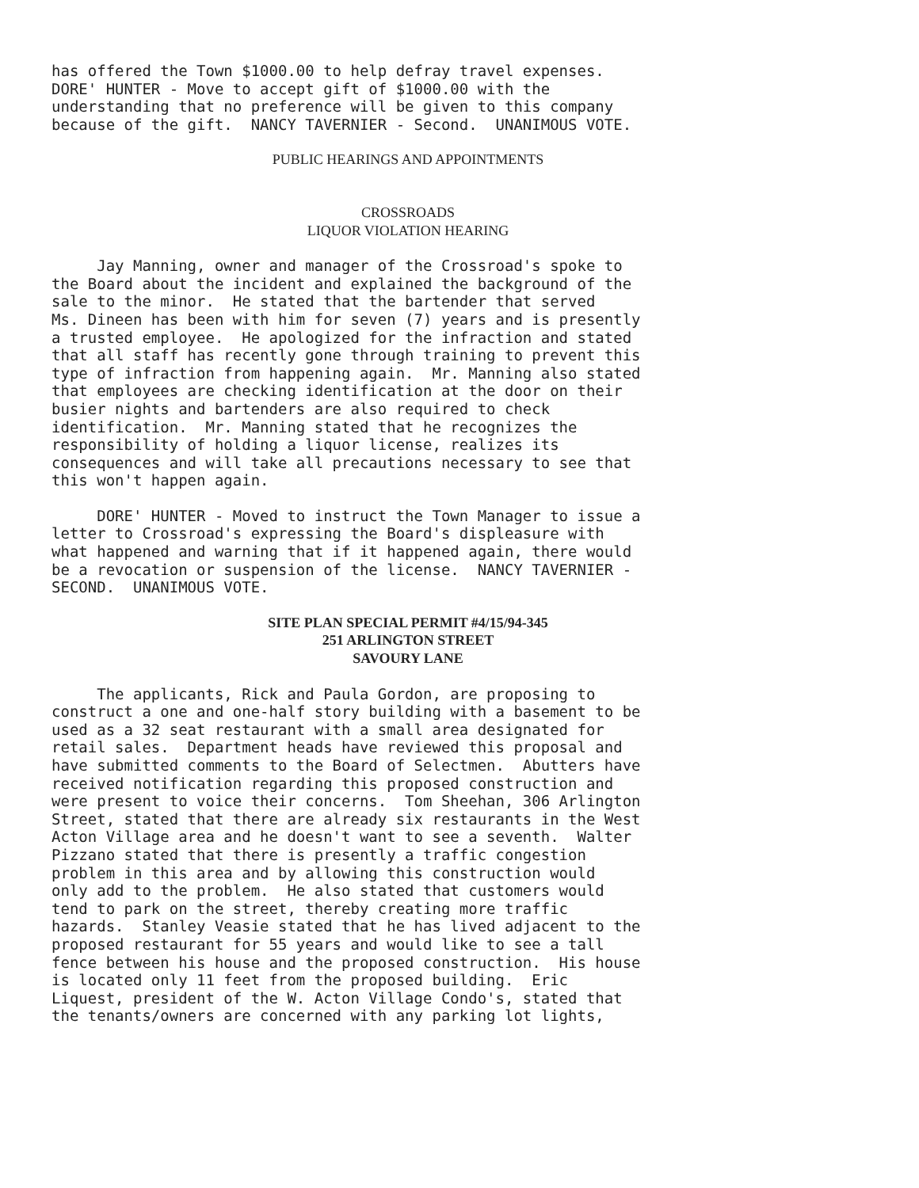has offered the Town $1000.00 to help defray travel expenses. DORE' HUNTER - Move to accept gift of $1000.00 with the understanding that no preference will be given to this company because of the gift. NANCY TAVERNIER - Second. UNANIMOUS VOTE.
PUBLIC HEARINGS AND APPOINTMENTS
CROSSROADS LIQUOR VIOLATION HEARING
Jay Manning, owner and manager of the Crossroad's spoke to the Board about the incident and explained the background of the sale to the minor. He stated that the bartender that served Ms. Dineen has been with him for seven (7) years and is presently a trusted employee. He apologized for the infraction and stated that all staff has recently gone through training to prevent this type of infraction from happening again. Mr. Manning also stated that employees are checking identification at the door on their busier nights and bartenders are also required to check identification. Mr. Manning stated that he recognizes the responsibility of holding a liquor license, realizes its consequences and will take all precautions necessary to see that this won't happen again.
DORE' HUNTER - Moved to instruct the Town Manager to issue a letter to Crossroad's expressing the Board's displeasure with what happened and warning that if it happened again, there would be a revocation or suspension of the license. NANCY TAVERNIER - SECOND. UNANIMOUS VOTE.
SITE PLAN SPECIAL PERMIT #4/15/94-345 251 ARLINGTON STREET SAVOURY LANE
The applicants, Rick and Paula Gordon, are proposing to construct a one and one-half story building with a basement to be used as a 32 seat restaurant with a small area designated for retail sales. Department heads have reviewed this proposal and have submitted comments to the Board of Selectmen. Abutters have received notification regarding this proposed construction and were present to voice their concerns. Tom Sheehan, 306 Arlington Street, stated that there are already six restaurants in the West Acton Village area and he doesn't want to see a seventh. Walter Pizzano stated that there is presently a traffic congestion problem in this area and by allowing this construction would only add to the problem. He also stated that customers would tend to park on the street, thereby creating more traffic hazards. Stanley Veasie stated that he has lived adjacent to the proposed restaurant for 55 years and would like to see a tall fence between his house and the proposed construction. His house is located only 11 feet from the proposed building. Eric Liquest, president of the W. Acton Village Condo's, stated that the tenants/owners are concerned with any parking lot lights,